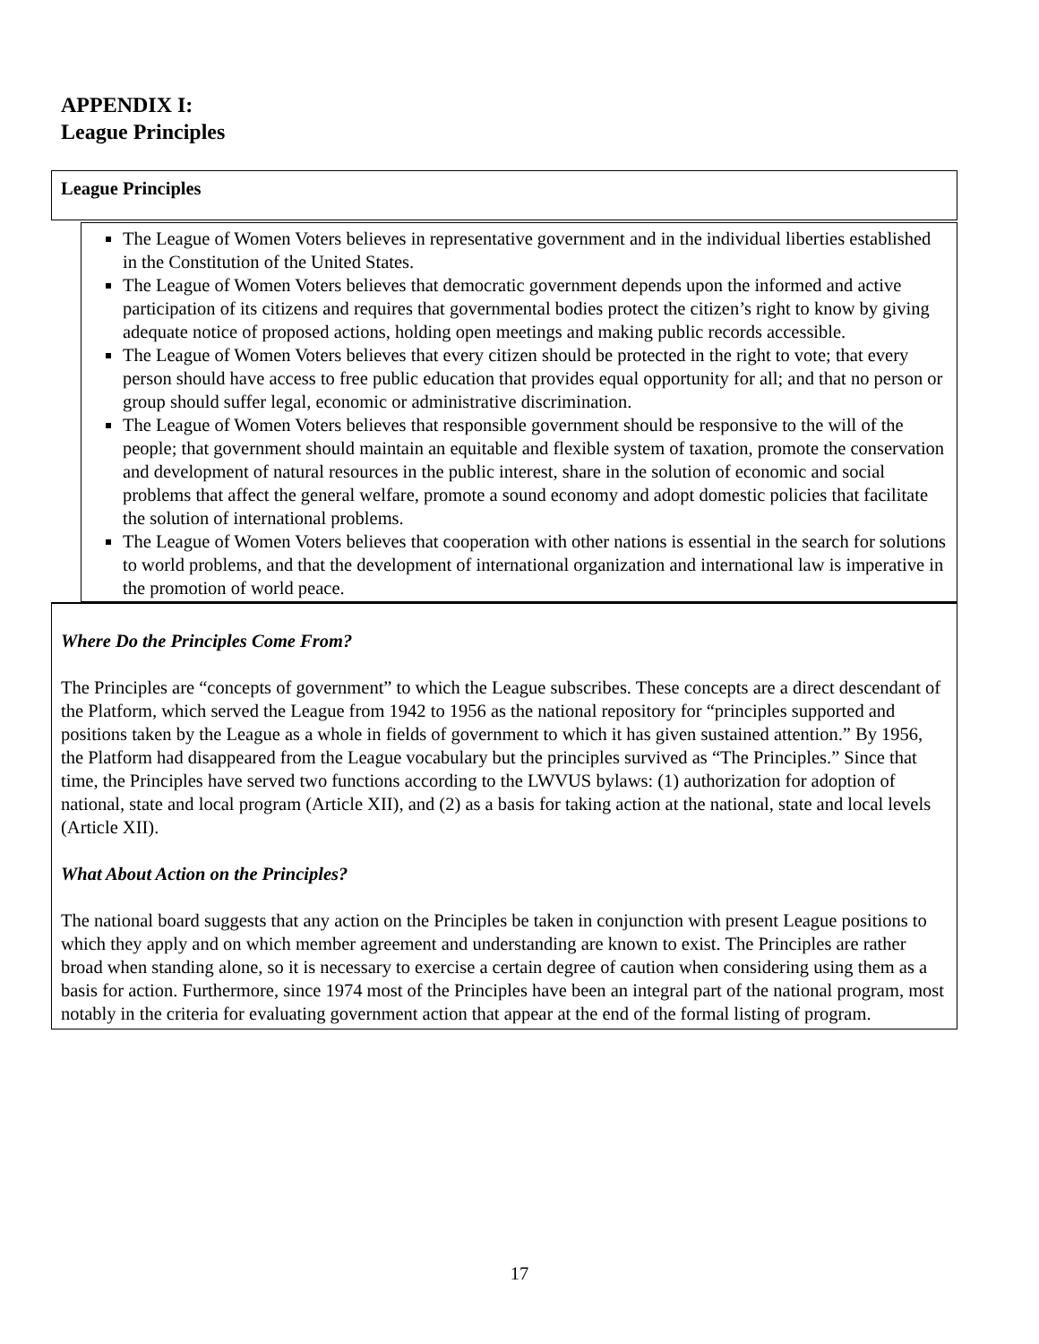APPENDIX I:
League Principles
League Principles
The League of Women Voters believes in representative government and in the individual liberties established in the Constitution of the United States.
The League of Women Voters believes that democratic government depends upon the informed and active participation of its citizens and requires that governmental bodies protect the citizen’s right to know by giving adequate notice of proposed actions, holding open meetings and making public records accessible.
The League of Women Voters believes that every citizen should be protected in the right to vote; that every person should have access to free public education that provides equal opportunity for all; and that no person or group should suffer legal, economic or administrative discrimination.
The League of Women Voters believes that responsible government should be responsive to the will of the people; that government should maintain an equitable and flexible system of taxation, promote the conservation and development of natural resources in the public interest, share in the solution of economic and social problems that affect the general welfare, promote a sound economy and adopt domestic policies that facilitate the solution of international problems.
The League of Women Voters believes that cooperation with other nations is essential in the search for solutions to world problems, and that the development of international organization and international law is imperative in the promotion of world peace.
Where Do the Principles Come From?
The Principles are “concepts of government” to which the League subscribes. These concepts are a direct descendant of the Platform, which served the League from 1942 to 1956 as the national repository for “principles supported and positions taken by the League as a whole in fields of government to which it has given sustained attention.” By 1956, the Platform had disappeared from the League vocabulary but the principles survived as “The Principles.” Since that time, the Principles have served two functions according to the LWVUS bylaws: (1) authorization for adoption of national, state and local program (Article XII), and (2) as a basis for taking action at the national, state and local levels (Article XII).
What About Action on the Principles?
The national board suggests that any action on the Principles be taken in conjunction with present League positions to which they apply and on which member agreement and understanding are known to exist. The Principles are rather broad when standing alone, so it is necessary to exercise a certain degree of caution when considering using them as a basis for action. Furthermore, since 1974 most of the Principles have been an integral part of the national program, most notably in the criteria for evaluating government action that appear at the end of the formal listing of program.
17